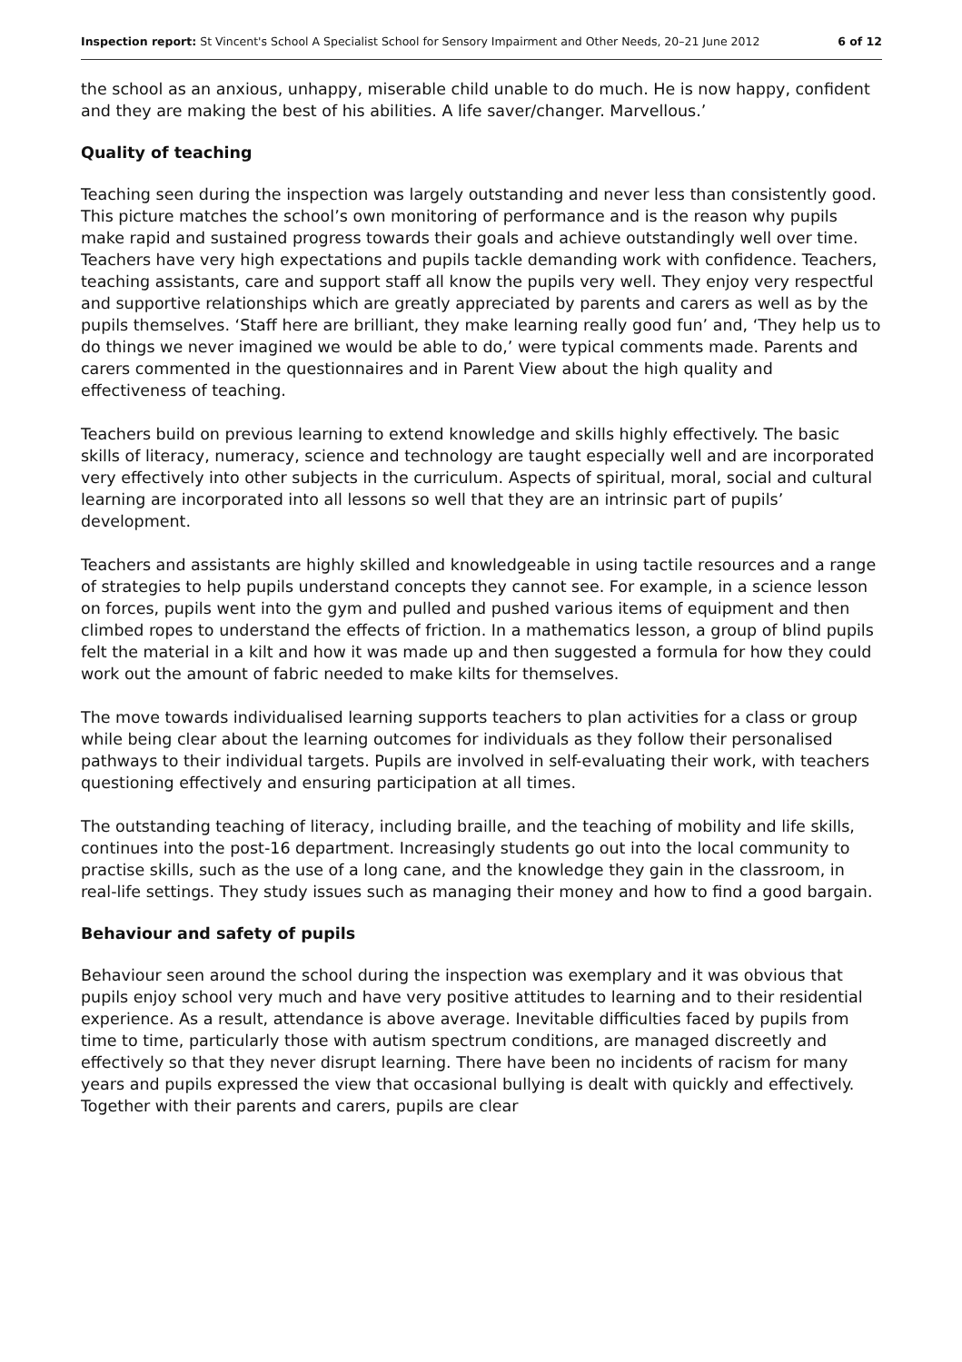Inspection report: St Vincent's School A Specialist School for Sensory Impairment and Other Needs, 20–21 June 2012 6 of 12
the school as an anxious, unhappy, miserable child unable to do much. He is now happy, confident and they are making the best of his abilities. A life saver/changer. Marvellous.’
Quality of teaching
Teaching seen during the inspection was largely outstanding and never less than consistently good. This picture matches the school’s own monitoring of performance and is the reason why pupils make rapid and sustained progress towards their goals and achieve outstandingly well over time. Teachers have very high expectations and pupils tackle demanding work with confidence. Teachers, teaching assistants, care and support staff all know the pupils very well. They enjoy very respectful and supportive relationships which are greatly appreciated by parents and carers as well as by the pupils themselves. ‘Staff here are brilliant, they make learning really good fun’ and, ‘They help us to do things we never imagined we would be able to do,’ were typical comments made. Parents and carers commented in the questionnaires and in Parent View about the high quality and effectiveness of teaching.
Teachers build on previous learning to extend knowledge and skills highly effectively. The basic skills of literacy, numeracy, science and technology are taught especially well and are incorporated very effectively into other subjects in the curriculum. Aspects of spiritual, moral, social and cultural learning are incorporated into all lessons so well that they are an intrinsic part of pupils’ development.
Teachers and assistants are highly skilled and knowledgeable in using tactile resources and a range of strategies to help pupils understand concepts they cannot see. For example, in a science lesson on forces, pupils went into the gym and pulled and pushed various items of equipment and then climbed ropes to understand the effects of friction. In a mathematics lesson, a group of blind pupils felt the material in a kilt and how it was made up and then suggested a formula for how they could work out the amount of fabric needed to make kilts for themselves.
The move towards individualised learning supports teachers to plan activities for a class or group while being clear about the learning outcomes for individuals as they follow their personalised pathways to their individual targets. Pupils are involved in self-evaluating their work, with teachers questioning effectively and ensuring participation at all times.
The outstanding teaching of literacy, including braille, and the teaching of mobility and life skills, continues into the post-16 department. Increasingly students go out into the local community to practise skills, such as the use of a long cane, and the knowledge they gain in the classroom, in real-life settings. They study issues such as managing their money and how to find a good bargain.
Behaviour and safety of pupils
Behaviour seen around the school during the inspection was exemplary and it was obvious that pupils enjoy school very much and have very positive attitudes to learning and to their residential experience. As a result, attendance is above average. Inevitable difficulties faced by pupils from time to time, particularly those with autism spectrum conditions, are managed discreetly and effectively so that they never disrupt learning. There have been no incidents of racism for many years and pupils expressed the view that occasional bullying is dealt with quickly and effectively. Together with their parents and carers, pupils are clear